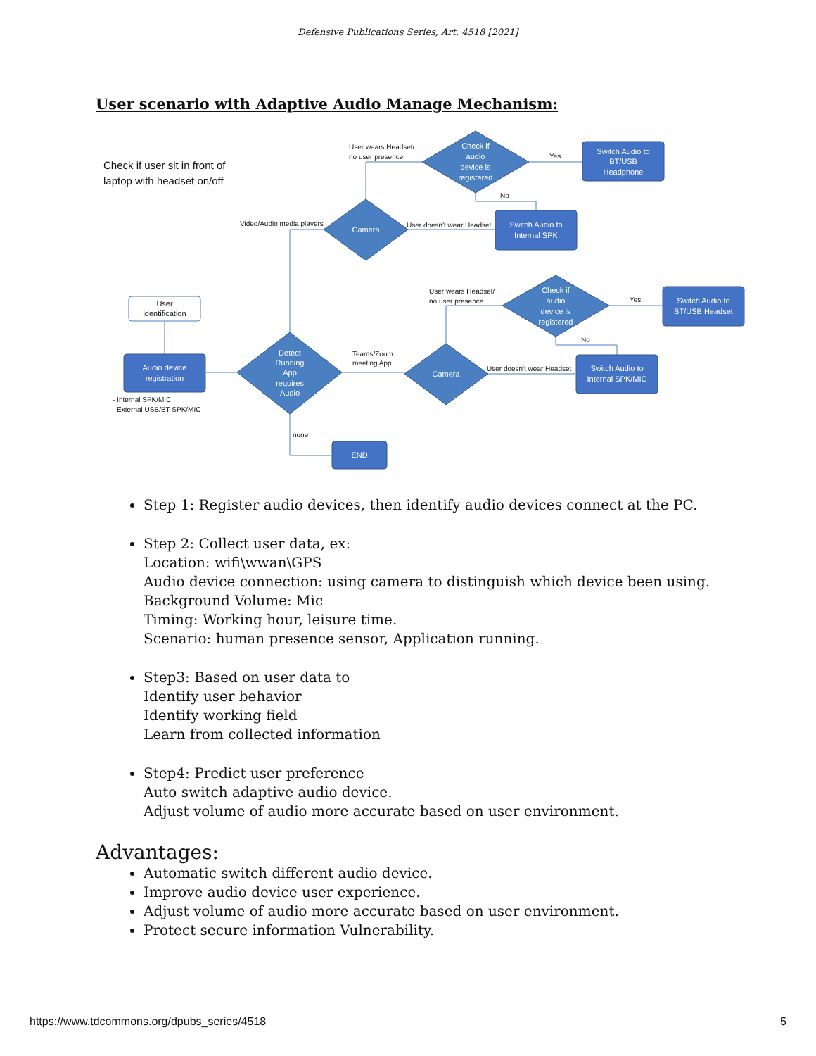Defensive Publications Series, Art. 4518 [2021]
User scenario with Adaptive Audio Manage Mechanism:
Check if
audio
device is
registered
Switch Audio to
BT/USB
Headphone
Camera
Switch Audio to
Internal SPK
Check if
audio
device is
registered
Switch Audio to
BT/USB Headset
Detect
Running
App
requires
Audio
Camera
Switch Audio to
Internal SPK/MIC
Audio device
registration
END
User
identification
Check if user sit in front of
laptop with headset on/off
User wears Headset/
no user presence
Yes
No
Video/Audio media players
User doesn't wear Headset
User wears Headset/
no user presence
Yes
No
Teams/Zoom
meeting App
User doesn't wear Headset
- Internal SPK/MIC
- External USB/BT SPK/MIC
none
Step 1: Register audio devices, then identify audio devices connect at the PC.
Step 2: Collect user data, ex:
Location: wifi\wwan\GPS
Audio device connection: using camera to distinguish which device been using.
Background Volume: Mic
Timing: Working hour, leisure time.
Scenario: human presence sensor, Application running.
Step3: Based on user data to
Identify user behavior
Identify working field
Learn from collected information
Step4: Predict user preference
Auto switch adaptive audio device.
Adjust volume of audio more accurate based on user environment.
Advantages:
Automatic switch different audio device.
Improve audio device user experience.
Adjust volume of audio more accurate based on user environment.
Protect secure information Vulnerability.
https://www.tdcommons.org/dpubs_series/4518 5